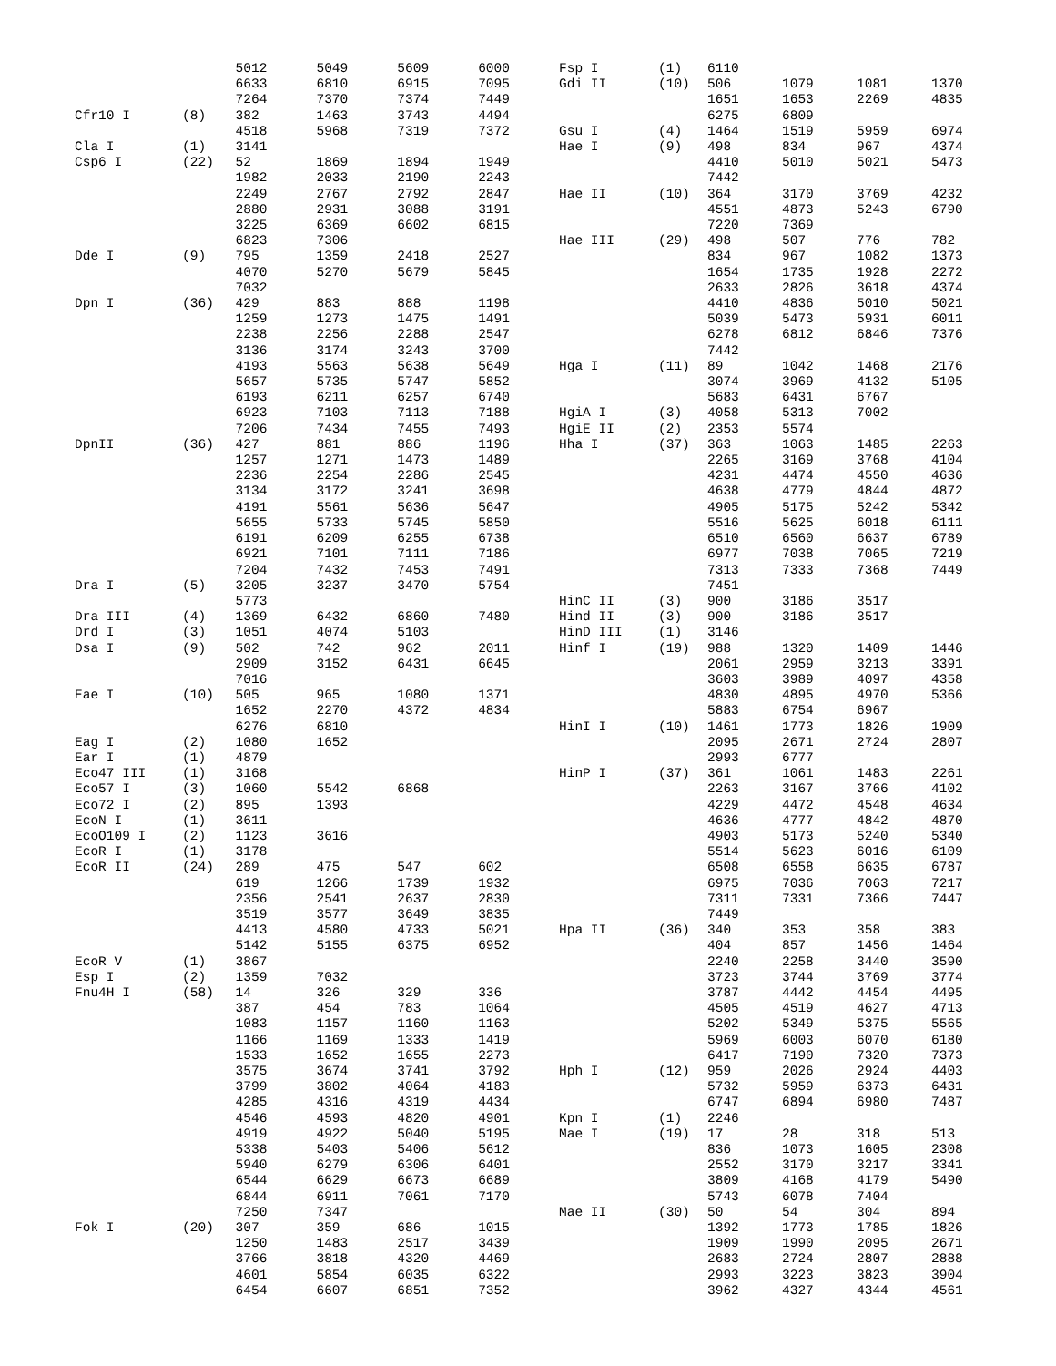| | | 5012 | 5049 | 5609 | 6000 |
| | | 6633 | 6810 | 6915 | 7095 |
| | | 7264 | 7370 | 7374 | 7449 |
| Cfr10 I | (8) | 382 | 1463 | 3743 | 4494 |
| | | 4518 | 5968 | 7319 | 7372 |
| Cla I | (1) | 3141 | | | |
| Csp6 I | (22) | 52 | 1869 | 1894 | 1949 |
| | | 1982 | 2033 | 2190 | 2243 |
| | | 2249 | 2767 | 2792 | 2847 |
| | | 2880 | 2931 | 3088 | 3191 |
| | | 3225 | 6369 | 6602 | 6815 |
| | | 6823 | 7306 | | |
| Dde I | (9) | 795 | 1359 | 2418 | 2527 |
| | | 4070 | 5270 | 5679 | 5845 |
| | | 7032 | | | |
| Dpn I | (36) | 429 | 883 | 888 | 1198 |
| | | 1259 | 1273 | 1475 | 1491 |
| | | 2238 | 2256 | 2288 | 2547 |
| | | 3136 | 3174 | 3243 | 3700 |
| | | 4193 | 5563 | 5638 | 5649 |
| | | 5657 | 5735 | 5747 | 5852 |
| | | 6193 | 6211 | 6257 | 6740 |
| | | 6923 | 7103 | 7113 | 7188 |
| | | 7206 | 7434 | 7455 | 7493 |
| DpnII | (36) | 427 | 881 | 886 | 1196 |
| | | 1257 | 1271 | 1473 | 1489 |
| | | 2236 | 2254 | 2286 | 2545 |
| | | 3134 | 3172 | 3241 | 3698 |
| | | 4191 | 5561 | 5636 | 5647 |
| | | 5655 | 5733 | 5745 | 5850 |
| | | 6191 | 6209 | 6255 | 6738 |
| | | 6921 | 7101 | 7111 | 7186 |
| | | 7204 | 7432 | 7453 | 7491 |
| Dra I | (5) | 3205 | 3237 | 3470 | 5754 |
| | | 5773 | | | |
| Dra III | (4) | 1369 | 6432 | 6860 | 7480 |
| Drd I | (3) | 1051 | 4074 | 5103 | |
| Dsa I | (9) | 502 | 742 | 962 | 2011 |
| | | 2909 | 3152 | 6431 | 6645 |
| | | 7016 | | | |
| Eae I | (10) | 505 | 965 | 1080 | 1371 |
| | | 1652 | 2270 | 4372 | 4834 |
| | | 6276 | 6810 | | |
| Eag I | (2) | 1080 | 1652 | | |
| Ear I | (1) | 4879 | | | |
| Eco47 III | (1) | 3168 | | | |
| Eco57 I | (3) | 1060 | 5542 | 6868 | |
| Eco72 I | (2) | 895 | 1393 | | |
| EcoN I | (1) | 3611 | | | |
| EcoO109 I | (2) | 1123 | 3616 | | |
| EcoR I | (1) | 3178 | | | |
| EcoR II | (24) | 289 | 475 | 547 | 602 |
| | | 619 | 1266 | 1739 | 1932 |
| | | 2356 | 2541 | 2637 | 2830 |
| | | 3519 | 3577 | 3649 | 3835 |
| | | 4413 | 4580 | 4733 | 5021 |
| | | 5142 | 5155 | 6375 | 6952 |
| EcoR V | (1) | 3867 | | | |
| Esp I | (2) | 1359 | 7032 | | |
| Fnu4H I | (58) | 14 | 326 | 329 | 336 |
| | | 387 | 454 | 783 | 1064 |
| | | 1083 | 1157 | 1160 | 1163 |
| | | 1166 | 1169 | 1333 | 1419 |
| | | 1533 | 1652 | 1655 | 2273 |
| | | 3575 | 3674 | 3741 | 3792 |
| | | 3799 | 3802 | 4064 | 4183 |
| | | 4285 | 4316 | 4319 | 4434 |
| | | 4546 | 4593 | 4820 | 4901 |
| | | 4919 | 4922 | 5040 | 5195 |
| | | 5338 | 5403 | 5406 | 5612 |
| | | 5940 | 6279 | 6306 | 6401 |
| | | 6544 | 6629 | 6673 | 6689 |
| | | 6844 | 6911 | 7061 | 7170 |
| | | 7250 | 7347 | | |
| Fok I | (20) | 307 | 359 | 686 | 1015 |
| | | 1250 | 1483 | 2517 | 3439 |
| | | 3766 | 3818 | 4320 | 4469 |
| | | 4601 | 5854 | 6035 | 6322 |
| | | 6454 | 6607 | 6851 | 7352 |
| Fsp I | (1) | 6110 | | | |
| Gdi II | (10) | 506 | 1079 | 1081 | 1370 |
| | | 1651 | 1653 | 2269 | 4835 |
| | | 6275 | 6809 | | |
| Gsu I | (4) | 1464 | 1519 | 5959 | 6974 |
| Hae I | (9) | 498 | 834 | 967 | 4374 |
| | | 4410 | 5010 | 5021 | 5473 |
| | | 7442 | | | |
| Hae II | (10) | 364 | 3170 | 3769 | 4232 |
| | | 4551 | 4873 | 5243 | 6790 |
| | | 7220 | 7369 | | |
| Hae III | (29) | 498 | 507 | 776 | 782 |
| | | 834 | 967 | 1082 | 1373 |
| | | 1654 | 1735 | 1928 | 2272 |
| | | 2633 | 2826 | 3618 | 4374 |
| | | 4410 | 4836 | 5010 | 5021 |
| | | 5039 | 5473 | 5931 | 6011 |
| | | 6278 | 6812 | 6846 | 7376 |
| | | 7442 | | | |
| Hga I | (11) | 89 | 1042 | 1468 | 2176 |
| | | 3074 | 3969 | 4132 | 5105 |
| | | 5683 | 6431 | 6767 | |
| HgiA I | (3) | 4058 | 5313 | 7002 | |
| HgiE II | (2) | 2353 | 5574 | | |
| Hha I | (37) | 363 | 1063 | 1485 | 2263 |
| | | 2265 | 3169 | 3768 | 4104 |
| | | 4231 | 4474 | 4550 | 4636 |
| | | 4638 | 4779 | 4844 | 4872 |
| | | 4905 | 5175 | 5242 | 5342 |
| | | 5516 | 5625 | 6018 | 6111 |
| | | 6510 | 6560 | 6637 | 6789 |
| | | 6977 | 7038 | 7065 | 7219 |
| | | 7313 | 7333 | 7368 | 7449 |
| | | 7451 | | | |
| HinC II | (3) | 900 | 3186 | 3517 | |
| Hind II | (3) | 900 | 3186 | 3517 | |
| HinD III | (1) | 3146 | | | |
| Hinf I | (19) | 988 | 1320 | 1409 | 1446 |
| | | 2061 | 2959 | 3213 | 3391 |
| | | 3603 | 3989 | 4097 | 4358 |
| | | 4830 | 4895 | 4970 | 5366 |
| | | 5883 | 6754 | 6967 | |
| HinI I | (10) | 1461 | 1773 | 1826 | 1909 |
| | | 2095 | 2671 | 2724 | 2807 |
| | | 2993 | 6777 | | |
| HinP I | (37) | 361 | 1061 | 1483 | 2261 |
| | | 2263 | 3167 | 3766 | 4102 |
| | | 4229 | 4472 | 4548 | 4634 |
| | | 4636 | 4777 | 4842 | 4870 |
| | | 4903 | 5173 | 5240 | 5340 |
| | | 5514 | 5623 | 6016 | 6109 |
| | | 6508 | 6558 | 6635 | 6787 |
| | | 6975 | 7036 | 7063 | 7217 |
| | | 7311 | 7331 | 7366 | 7447 |
| | | 7449 | | | |
| Hpa II | (36) | 340 | 353 | 358 | 383 |
| | | 404 | 857 | 1456 | 1464 |
| | | 2240 | 2258 | 3440 | 3590 |
| | | 3723 | 3744 | 3769 | 3774 |
| | | 3787 | 4442 | 4454 | 4495 |
| | | 4505 | 4519 | 4627 | 4713 |
| | | 5202 | 5349 | 5375 | 5565 |
| | | 5969 | 6003 | 6070 | 6180 |
| | | 6417 | 7190 | 7320 | 7373 |
| Hph I | (12) | 959 | 2026 | 2924 | 4403 |
| | | 5732 | 5959 | 6373 | 6431 |
| | | 6747 | 6894 | 6980 | 7487 |
| Kpn I | (1) | 2246 | | | |
| Mae I | (19) | 17 | 28 | 318 | 513 |
| | | 836 | 1073 | 1605 | 2308 |
| | | 2552 | 3170 | 3217 | 3341 |
| | | 3809 | 4168 | 4179 | 5490 |
| | | 5743 | 6078 | 7404 | |
| Mae II | (30) | 50 | 54 | 304 | 894 |
| | | 1392 | 1773 | 1785 | 1826 |
| | | 1909 | 1990 | 2095 | 2671 |
| | | 2683 | 2724 | 2807 | 2888 |
| | | 2993 | 3223 | 3823 | 3904 |
| | | 3962 | 4327 | 4344 | 4561 |